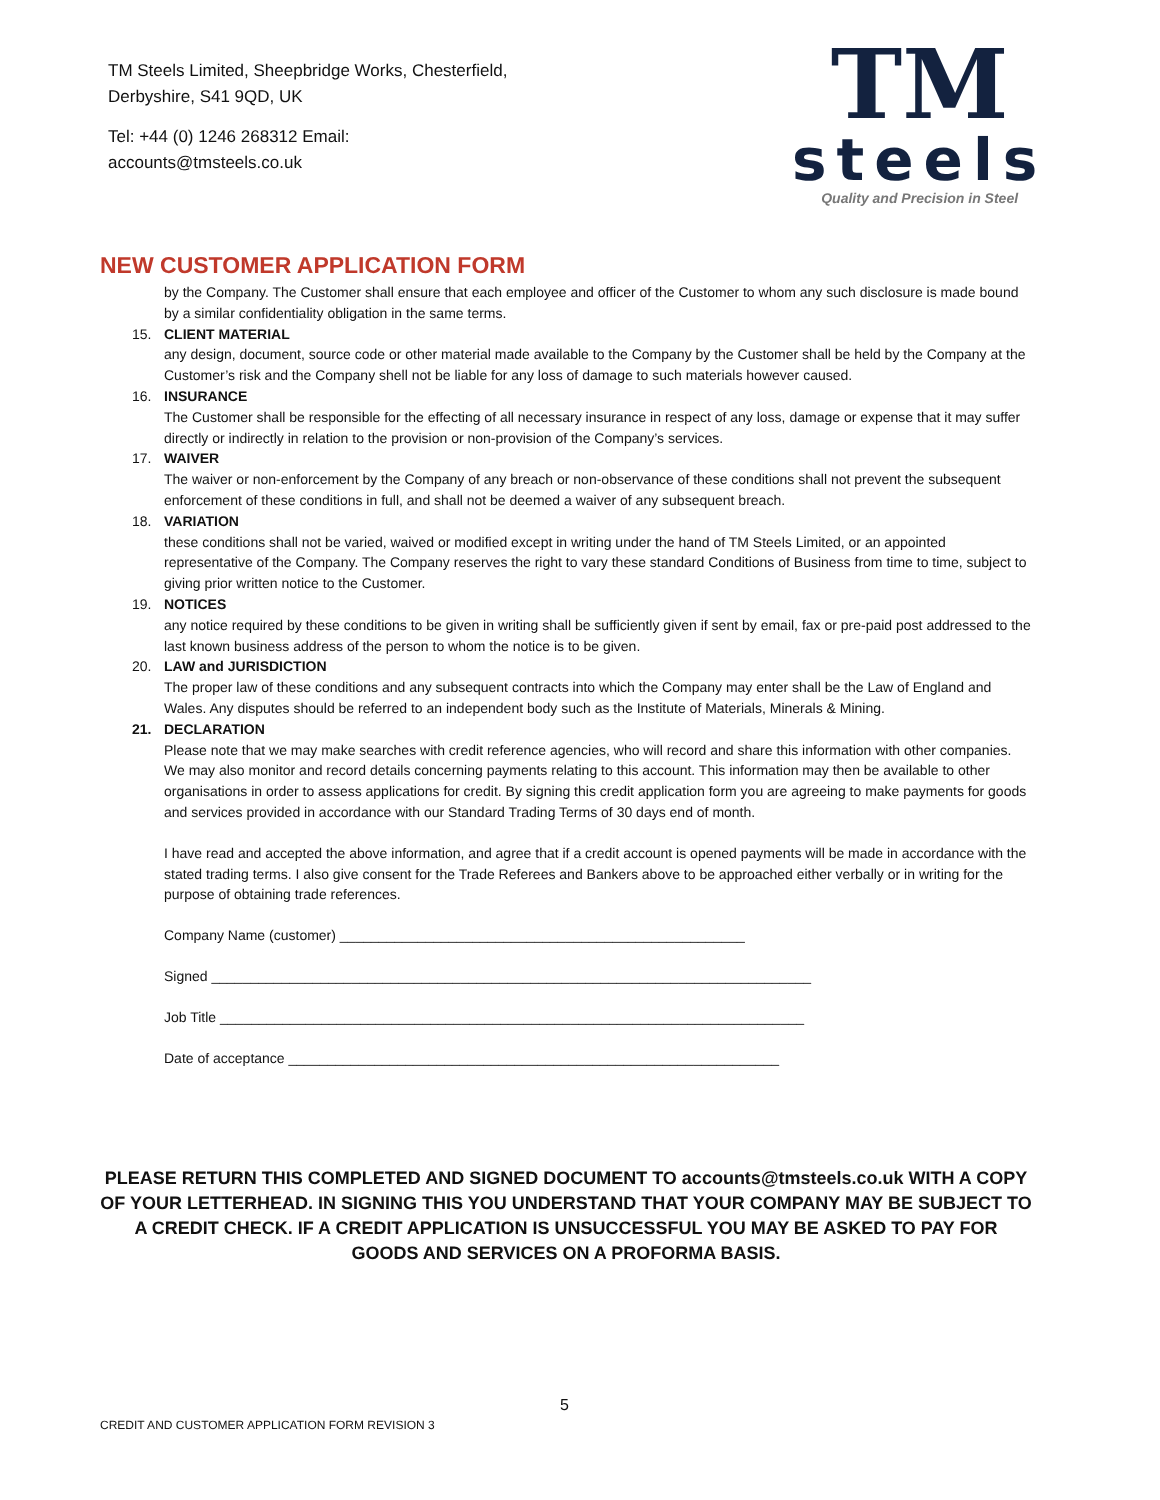TM Steels Limited, Sheepbridge Works, Chesterfield,
Derbyshire, S41 9QD, UK
Tel: +44 (0) 1246 268312 Email:
accounts@tmsteels.co.uk
TM
steels
Quality and Precision in Steel
NEW CUSTOMER APPLICATION FORM
by the Company. The Customer shall ensure that each employee and officer of the Customer to whom any such disclosure is made bound by a similar confidentiality obligation in the same terms.
15. CLIENT MATERIAL
any design, document, source code or other material made available to the Company by the Customer shall be held by the Company at the Customer’s risk and the Company shell not be liable for any loss of damage to such materials however caused.
16. INSURANCE
The Customer shall be responsible for the effecting of all necessary insurance in respect of any loss, damage or expense that it may suffer directly or indirectly in relation to the provision or non-provision of the Company’s services.
17. WAIVER
The waiver or non-enforcement by the Company of any breach or non-observance of these conditions shall not prevent the subsequent enforcement of these conditions in full, and shall not be deemed a waiver of any subsequent breach.
18. VARIATION
these conditions shall not be varied, waived or modified except in writing under the hand of TM Steels Limited, or an appointed representative of the Company. The Company reserves the right to vary these standard Conditions of Business from time to time, subject to giving prior written notice to the Customer.
19. NOTICES
any notice required by these conditions to be given in writing shall be sufficiently given if sent by email, fax or pre-paid post addressed to the last known business address of the person to whom the notice is to be given.
20. LAW and JURISDICTION
The proper law of these conditions and any subsequent contracts into which the Company may enter shall be the Law of England and Wales. Any disputes should be referred to an independent body such as the Institute of Materials, Minerals & Mining.
21. DECLARATION
Please note that we may make searches with credit reference agencies, who will record and share this information with other companies. We may also monitor and record details concerning payments relating to this account. This information may then be available to other organisations in order to assess applications for credit. By signing this credit application form you are agreeing to make payments for goods and services provided in accordance with our Standard Trading Terms of 30 days end of month.
I have read and accepted the above information, and agree that if a credit account is opened payments will be made in accordance with the stated trading terms. I also give consent for the Trade Referees and Bankers above to be approached either verbally or in writing for the purpose of obtaining trade references.
Company Name (customer) ____________________________________________________
Signed _____________________________________________________________________________
Job Title ___________________________________________________________________________
Date of acceptance _______________________________________________________________
PLEASE RETURN THIS COMPLETED AND SIGNED DOCUMENT TO accounts@tmsteels.co.uk WITH A COPY OF YOUR LETTERHEAD. IN SIGNING THIS YOU UNDERSTAND THAT YOUR COMPANY MAY BE SUBJECT TO A CREDIT CHECK. IF A CREDIT APPLICATION IS UNSUCCESSFUL YOU MAY BE ASKED TO PAY FOR GOODS AND SERVICES ON A PROFORMA BASIS.
5
CREDIT AND CUSTOMER APPLICATION FORM REVISION 3